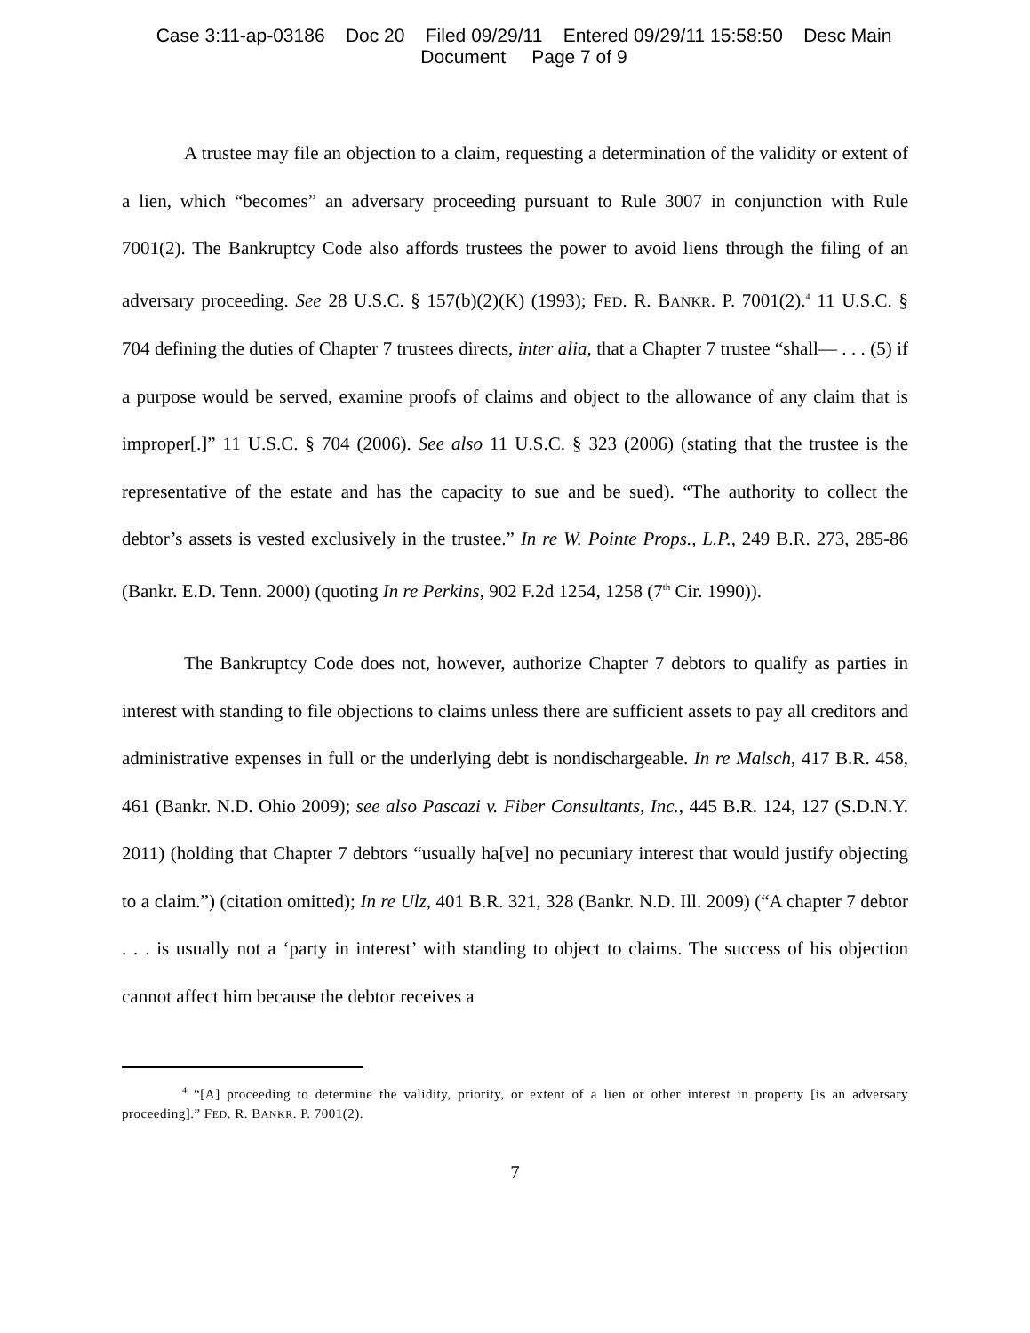Case 3:11-ap-03186 Doc 20 Filed 09/29/11 Entered 09/29/11 15:58:50 Desc Main
Document Page 7 of 9
A trustee may file an objection to a claim, requesting a determination of the validity or extent of a lien, which “becomes” an adversary proceeding pursuant to Rule 3007 in conjunction with Rule 7001(2). The Bankruptcy Code also affords trustees the power to avoid liens through the filing of an adversary proceeding. See 28 U.S.C. § 157(b)(2)(K) (1993); FED. R. BANKR. P. 7001(2).<sup>4</sup> 11 U.S.C. § 704 defining the duties of Chapter 7 trustees directs, inter alia, that a Chapter 7 trustee “shall— . . . (5) if a purpose would be served, examine proofs of claims and object to the allowance of any claim that is improper[.]” 11 U.S.C. § 704 (2006). See also 11 U.S.C. § 323 (2006) (stating that the trustee is the representative of the estate and has the capacity to sue and be sued). “The authority to collect the debtor’s assets is vested exclusively in the trustee.” In re W. Pointe Props., L.P., 249 B.R. 273, 285-86 (Bankr. E.D. Tenn. 2000) (quoting In re Perkins, 902 F.2d 1254, 1258 (7<sup>th</sup> Cir. 1990)).
The Bankruptcy Code does not, however, authorize Chapter 7 debtors to qualify as parties in interest with standing to file objections to claims unless there are sufficient assets to pay all creditors and administrative expenses in full or the underlying debt is nondischargeable. In re Malsch, 417 B.R. 458, 461 (Bankr. N.D. Ohio 2009); see also Pascazi v. Fiber Consultants, Inc., 445 B.R. 124, 127 (S.D.N.Y. 2011) (holding that Chapter 7 debtors “usually ha[ve] no pecuniary interest that would justify objecting to a claim.”) (citation omitted); In re Ulz, 401 B.R. 321, 328 (Bankr. N.D. Ill. 2009) (“A chapter 7 debtor . . . is usually not a ‘party in interest’ with standing to object to claims. The success of his objection cannot affect him because the debtor receives a
<sup>4</sup> “[A] proceeding to determine the validity, priority, or extent of a lien or other interest in property [is an adversary proceeding].” FED. R. BANKR. P. 7001(2).
7